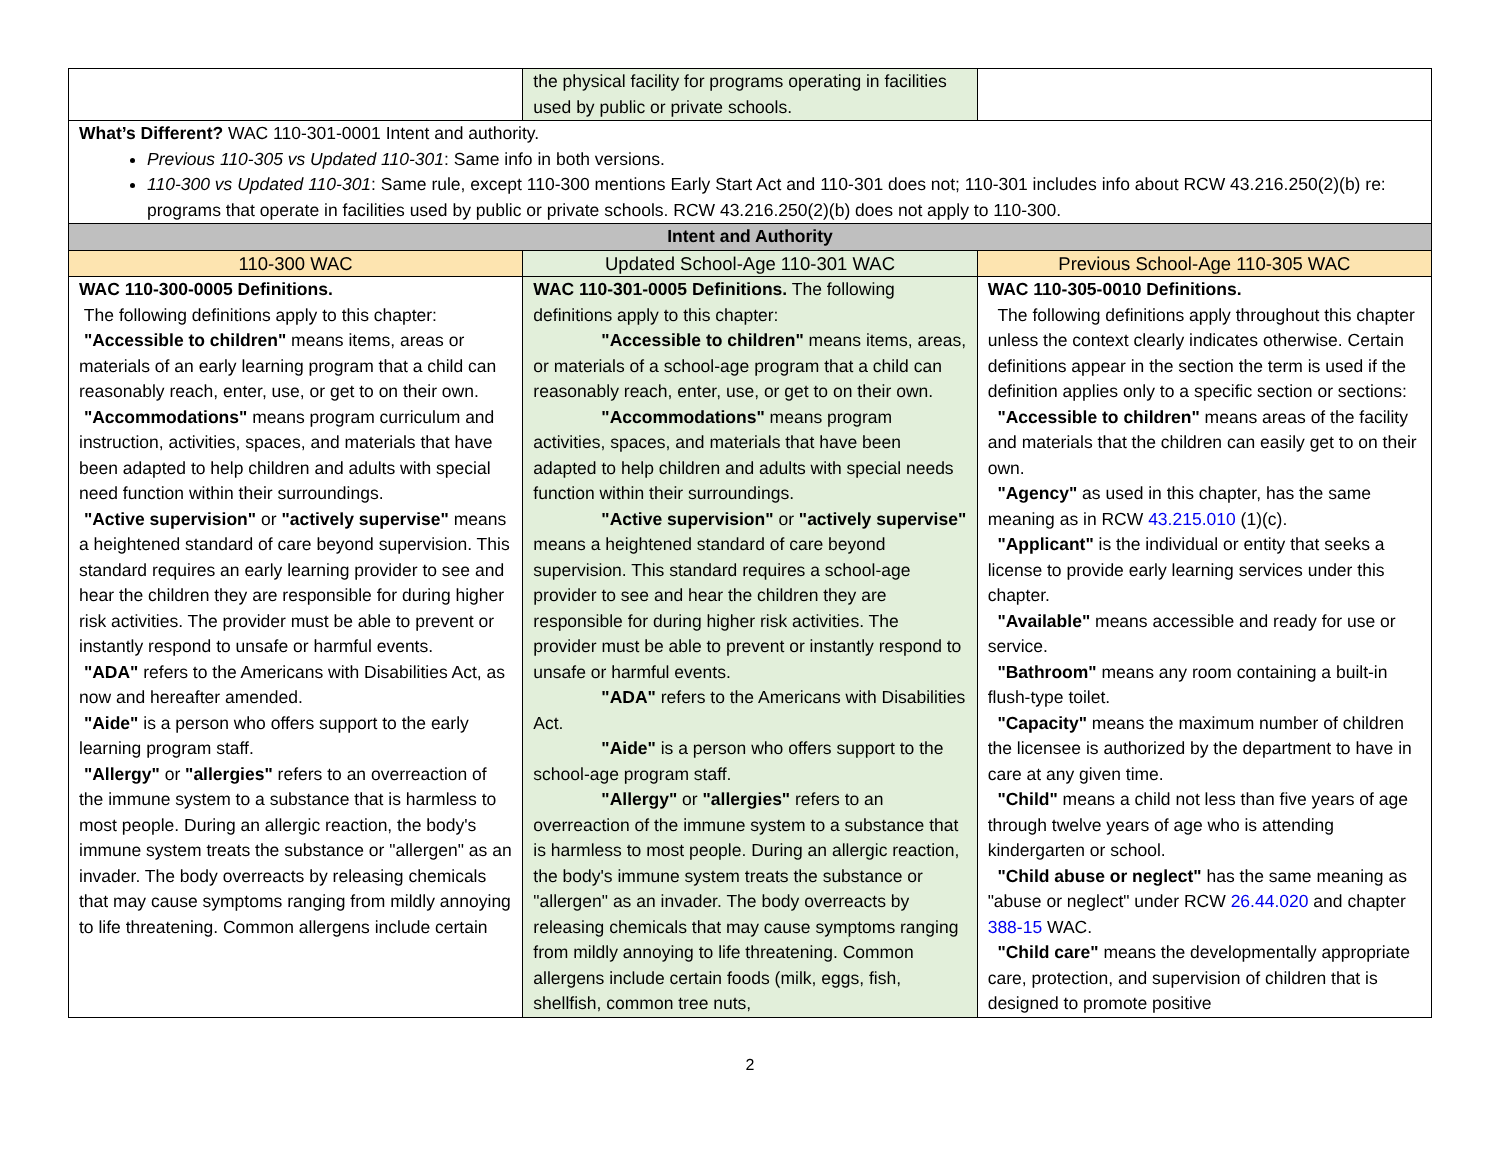| | the physical facility for programs operating in facilities used by public or private schools. | |
| What’s Different? WAC 110-301-0001 Intent and authority. Previous 110-305 vs Updated 110-301 : Same info in both versions. 110-300 vs Updated 110-301 : Same rule, except 110-300 mentions Early Start Act and 110-301 does not; 110-301 includes info about RCW 43.216.250(2)(b) re: programs that operate in facilities used by public or private schools. RCW 43.216.250(2)(b) does not apply to 110-300. | | |
| Intent and Authority | | |
| 110-300 WAC | Updated School-Age 110-301 WAC | Previous School-Age 110-305 WAC |
| WAC 110-300-0005 Definitions. The following definitions apply to this chapter: "Accessible to children" means items, areas or materials of an early learning program that a child can reasonably reach, enter, use, or get to on their own. "Accommodations" means program curriculum and instruction, activities, spaces, and materials that have been adapted to help children and adults with special need function within their surroundings. "Active supervision" or "actively supervise" means a heightened standard of care beyond supervision. This standard requires an early learning provider to see and hear the children they are responsible for during higher risk activities. The provider must be able to prevent or instantly respond to unsafe or harmful events. "ADA" refers to the Americans with Disabilities Act, as now and hereafter amended. "Aide" is a person who offers support to the early learning program staff. "Allergy" or "allergies" refers to an overreaction of the immune system to a substance that is harmless to most people. During an allergic reaction, the body's immune system treats the substance or "allergen" as an invader. The body overreacts by releasing chemicals that may cause symptoms ranging from mildly annoying to life threatening. Common allergens include certain | WAC 110-301-0005 Definitions. The following definitions apply to this chapter: "Accessible to children" means items, areas, or materials of a school-age program that a child can reasonably reach, enter, use, or get to on their own. "Accommodations" means program activities, spaces, and materials that have been adapted to help children and adults with special needs function within their surroundings. "Active supervision" or "actively supervise" means a heightened standard of care beyond supervision. This standard requires a school-age provider to see and hear the children they are responsible for during higher risk activities. The provider must be able to prevent or instantly respond to unsafe or harmful events. "ADA" refers to the Americans with Disabilities Act. "Aide" is a person who offers support to the school-age program staff. "Allergy" or "allergies" refers to an overreaction of the immune system to a substance that is harmless to most people. During an allergic reaction, the body's immune system treats the substance or "allergen" as an invader. The body overreacts by releasing chemicals that may cause symptoms ranging from mildly annoying to life threatening. Common allergens include certain foods (milk, eggs, fish, shellfish, common tree nuts, | WAC 110-305-0010 Definitions. The following definitions apply throughout this chapter unless the context clearly indicates otherwise. Certain definitions appear in the section the term is used if the definition applies only to a specific section or sections: "Accessible to children" means areas of the facility and materials that the children can easily get to on their own. "Agency" as used in this chapter, has the same meaning as in RCW 43.215.010 (1)(c). "Applicant" is the individual or entity that seeks a license to provide early learning services under this chapter. "Available" means accessible and ready for use or service. "Bathroom" means any room containing a built-in flush-type toilet. "Capacity" means the maximum number of children the licensee is authorized by the department to have in care at any given time. "Child" means a child not less than five years of age through twelve years of age who is attending kindergarten or school. "Child abuse or neglect" has the same meaning as "abuse or neglect" under RCW 26.44.020 and chapter 388-15 WAC. "Child care" means the developmentally appropriate care, protection, and supervision of children that is designed to promote positive |
2